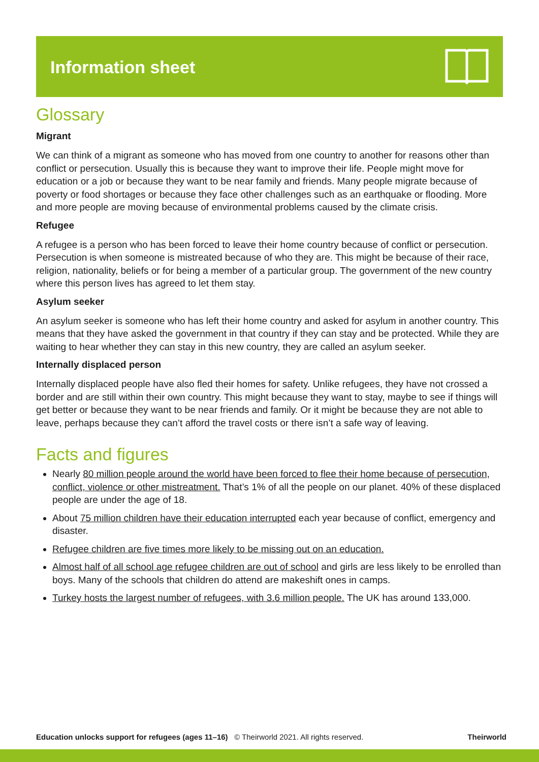Information sheet
Glossary
Migrant
We can think of a migrant as someone who has moved from one country to another for reasons other than conflict or persecution. Usually this is because they want to improve their life. People might move for education or a job or because they want to be near family and friends. Many people migrate because of poverty or food shortages or because they face other challenges such as an earthquake or flooding. More and more people are moving because of environmental problems caused by the climate crisis.
Refugee
A refugee is a person who has been forced to leave their home country because of conflict or persecution. Persecution is when someone is mistreated because of who they are. This might be because of their race, religion, nationality, beliefs or for being a member of a particular group. The government of the new country where this person lives has agreed to let them stay.
Asylum seeker
An asylum seeker is someone who has left their home country and asked for asylum in another country. This means that they have asked the government in that country if they can stay and be protected. While they are waiting to hear whether they can stay in this new country, they are called an asylum seeker.
Internally displaced person
Internally displaced people have also fled their homes for safety. Unlike refugees, they have not crossed a border and are still within their own country. This might because they want to stay, maybe to see if things will get better or because they want to be near friends and family. Or it might be because they are not able to leave, perhaps because they can’t afford the travel costs or there isn’t a safe way of leaving.
Facts and figures
Nearly 80 million people around the world have been forced to flee their home because of persecution, conflict, violence or other mistreatment. That’s 1% of all the people on our planet. 40% of these displaced people are under the age of 18.
About 75 million children have their education interrupted each year because of conflict, emergency and disaster.
Refugee children are five times more likely to be missing out on an education.
Almost half of all school age refugee children are out of school and girls are less likely to be enrolled than boys. Many of the schools that children do attend are makeshift ones in camps.
Turkey hosts the largest number of refugees, with 3.6 million people. The UK has around 133,000.
Education unlocks support for refugees (ages 11–16) © Theirworld 2021. All rights reserved. Theirworld